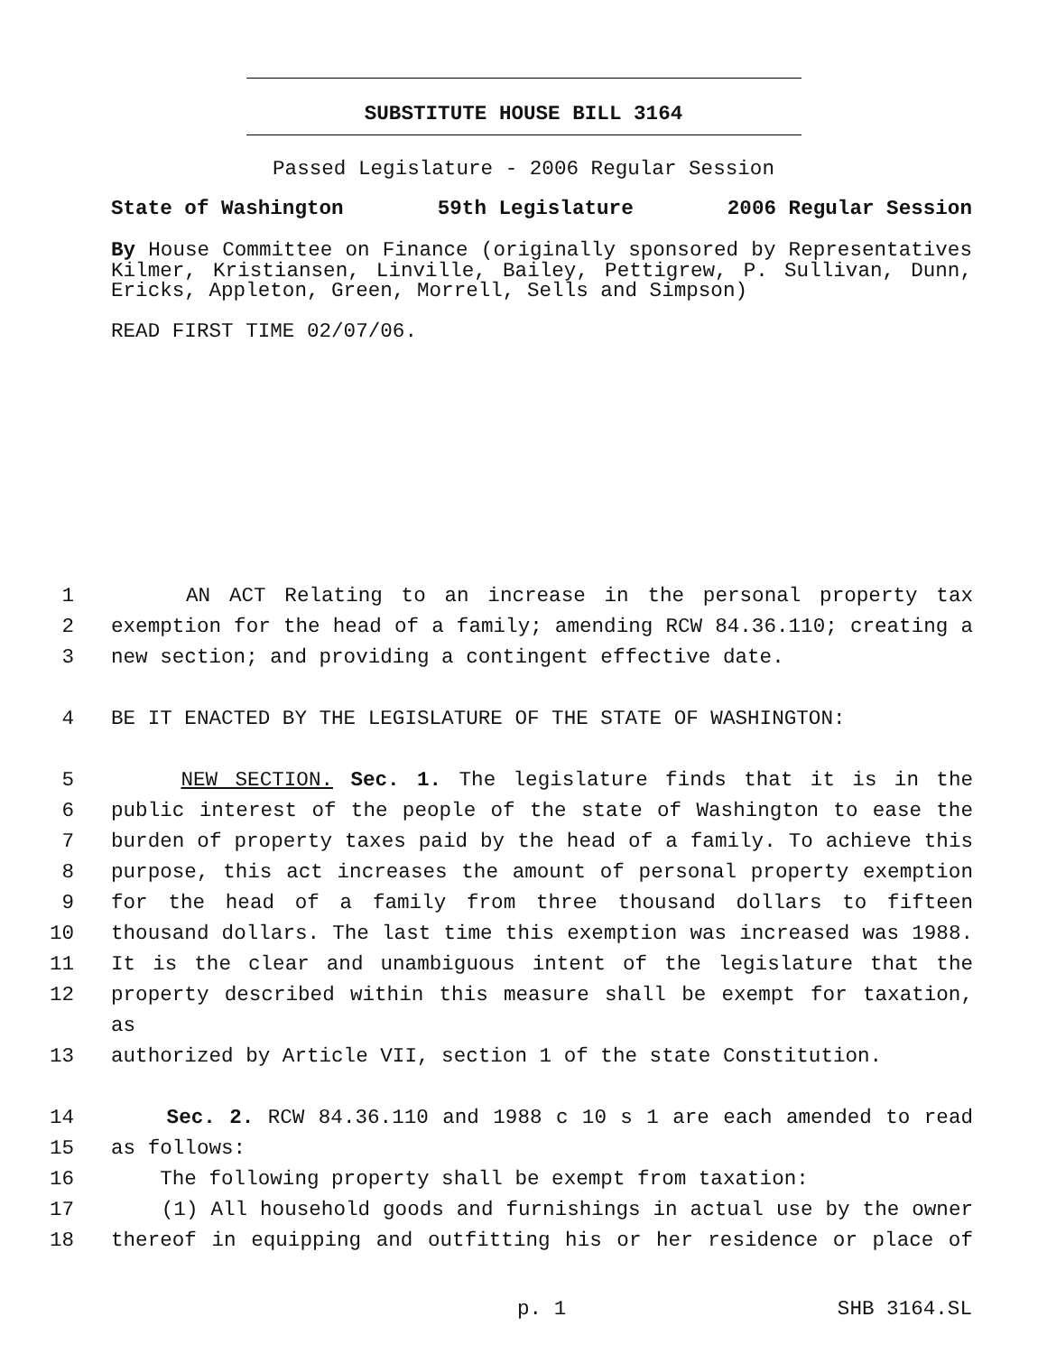SUBSTITUTE HOUSE BILL 3164
Passed Legislature - 2006 Regular Session
State of Washington 59th Legislature 2006 Regular Session
By House Committee on Finance (originally sponsored by Representatives Kilmer, Kristiansen, Linville, Bailey, Pettigrew, P. Sullivan, Dunn, Ericks, Appleton, Green, Morrell, Sells and Simpson)
READ FIRST TIME 02/07/06.
1 AN ACT Relating to an increase in the personal property tax
2 exemption for the head of a family; amending RCW 84.36.110; creating a
3 new section; and providing a contingent effective date.
4 BE IT ENACTED BY THE LEGISLATURE OF THE STATE OF WASHINGTON:
5 NEW SECTION. Sec. 1. The legislature finds that it is in the
6 public interest of the people of the state of Washington to ease the
7 burden of property taxes paid by the head of a family. To achieve this
8 purpose, this act increases the amount of personal property exemption
9 for the head of a family from three thousand dollars to fifteen
10 thousand dollars. The last time this exemption was increased was 1988.
11 It is the clear and unambiguous intent of the legislature that the
12 property described within this measure shall be exempt for taxation, as
13 authorized by Article VII, section 1 of the state Constitution.
14 Sec. 2. RCW 84.36.110 and 1988 c 10 s 1 are each amended to read
15 as follows:
16 The following property shall be exempt from taxation:
17 (1) All household goods and furnishings in actual use by the owner
18 thereof in equipping and outfitting his or her residence or place of
p. 1 SHB 3164.SL